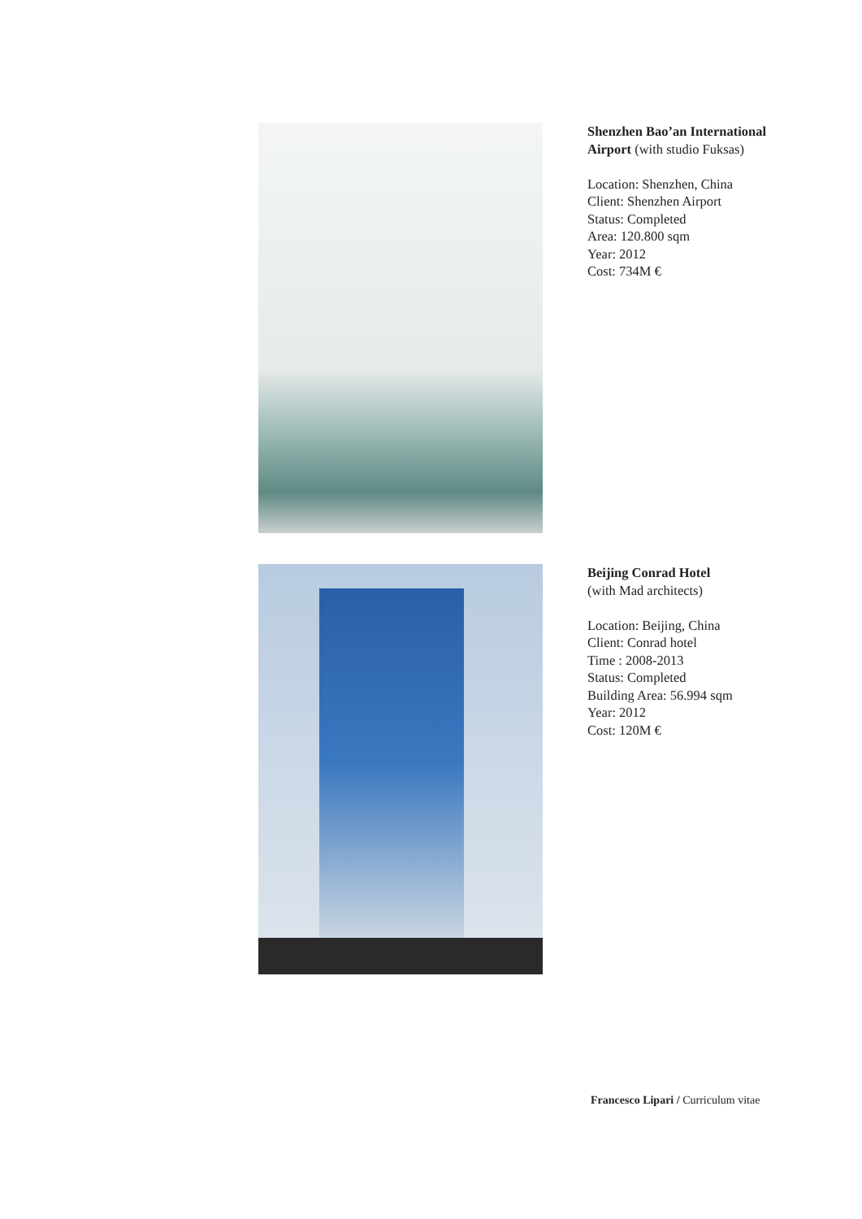Shenzhen Bao’an International
Airport (with studio Fuksas)
Location: Shenzhen, China
Client: Shenzhen Airport
Status: Completed
Area: 120.800 sqm
Year: 2012
Cost: 734M €
Beijing Conrad Hotel
(with Mad architects)
Location: Beijing, China
Client: Conrad hotel
Time : 2008-2013
Status: Completed
Building Area: 56.994 sqm
Year: 2012
Cost: 120M €
Francesco Lipari / Curriculum vitae